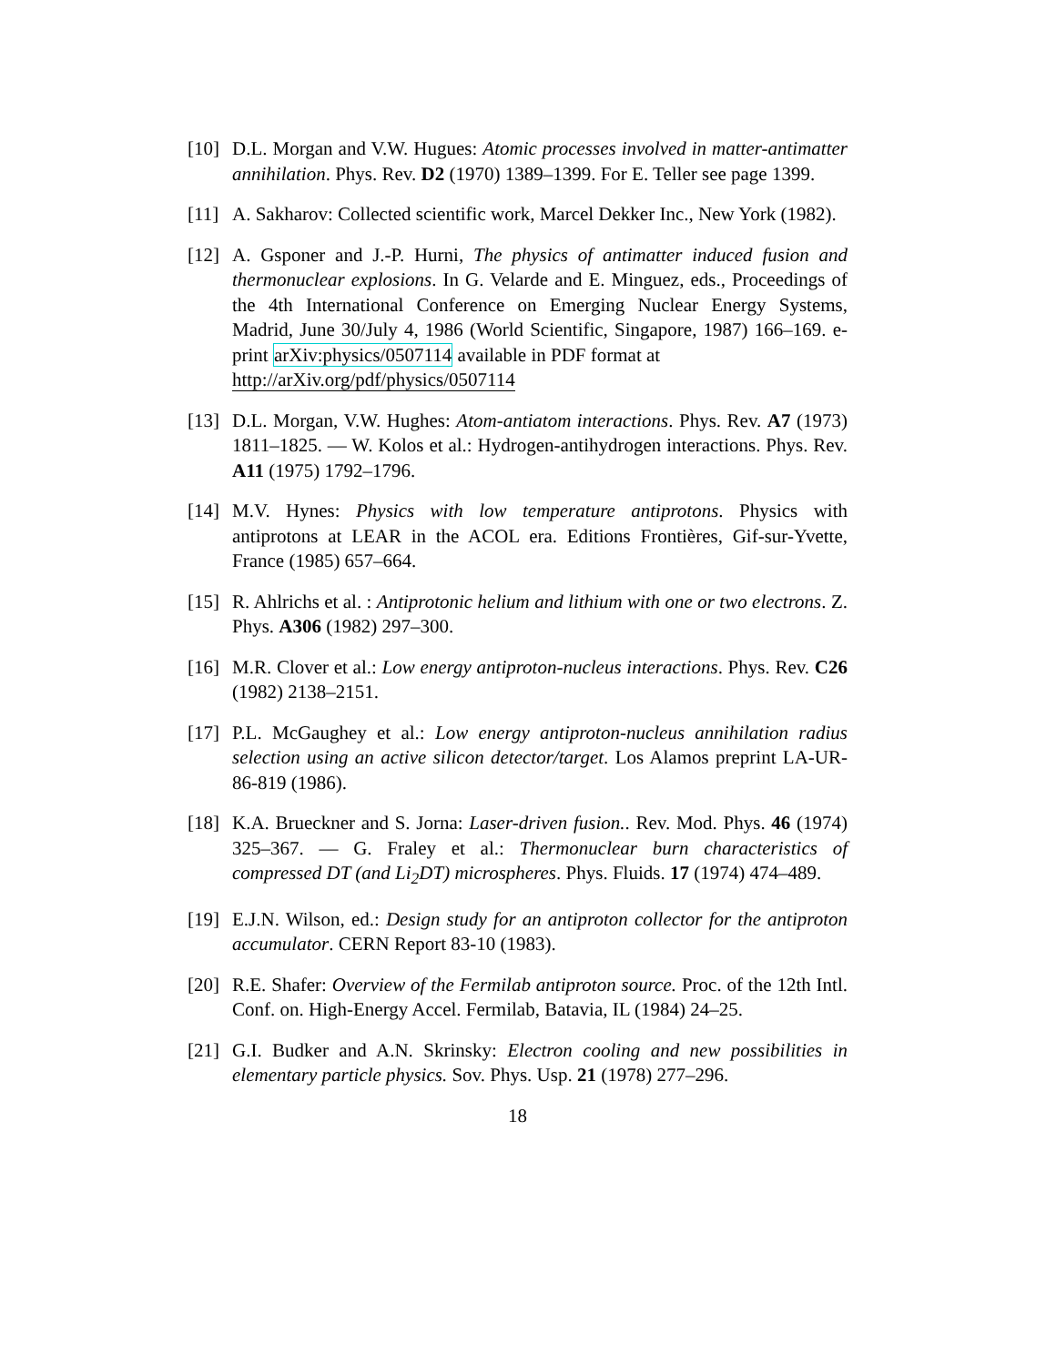[10]
D.L. Morgan and V.W. Hugues: Atomic processes involved in matter-antimatter annihilation. Phys. Rev. D2 (1970) 1389–1399. For E. Teller see page 1399.
[11]
A. Sakharov: Collected scientific work, Marcel Dekker Inc., New York (1982).
[12]
A. Gsponer and J.-P. Hurni, The physics of antimatter induced fusion and thermonuclear explosions. In G. Velarde and E. Minguez, eds., Proceedings of the 4th International Conference on Emerging Nuclear Energy Systems, Madrid, June 30/July 4, 1986 (World Scientific, Singapore, 1987) 166–169. e-print arXiv:physics/0507114 available in PDF format at
http://arXiv.org/pdf/physics/0507114
[13]
D.L. Morgan, V.W. Hughes: Atom-antiatom interactions. Phys. Rev. A7 (1973) 1811–1825. — W. Kolos et al.: Hydrogen-antihydrogen interactions. Phys. Rev. A11 (1975) 1792–1796.
[14]
M.V. Hynes: Physics with low temperature antiprotons. Physics with antiprotons at LEAR in the ACOL era. Editions Frontières, Gif-sur-Yvette, France (1985) 657–664.
[15]
R. Ahlrichs et al. : Antiprotonic helium and lithium with one or two electrons. Z. Phys. A306 (1982) 297–300.
[16]
M.R. Clover et al.: Low energy antiproton-nucleus interactions. Phys. Rev. C26 (1982) 2138–2151.
[17]
P.L. McGaughey et al.: Low energy antiproton-nucleus annihilation radius selection using an active silicon detector/target. Los Alamos preprint LA-UR-86-819 (1986).
[18]
K.A. Brueckner and S. Jorna: Laser-driven fusion.. Rev. Mod. Phys. 46 (1974) 325–367. — G. Fraley et al.: Thermonuclear burn characteristics of compressed DT (and Li<sub>2</sub>DT) microspheres. Phys. Fluids. 17 (1974) 474–489.
[19]
E.J.N. Wilson, ed.: Design study for an antiproton collector for the antiproton accumulator. CERN Report 83-10 (1983).
[20]
R.E. Shafer: Overview of the Fermilab antiproton source. Proc. of the 12th Intl. Conf. on. High-Energy Accel. Fermilab, Batavia, IL (1984) 24–25.
[21]
G.I. Budker and A.N. Skrinsky: Electron cooling and new possibilities in elementary particle physics. Sov. Phys. Usp. 21 (1978) 277–296.
18